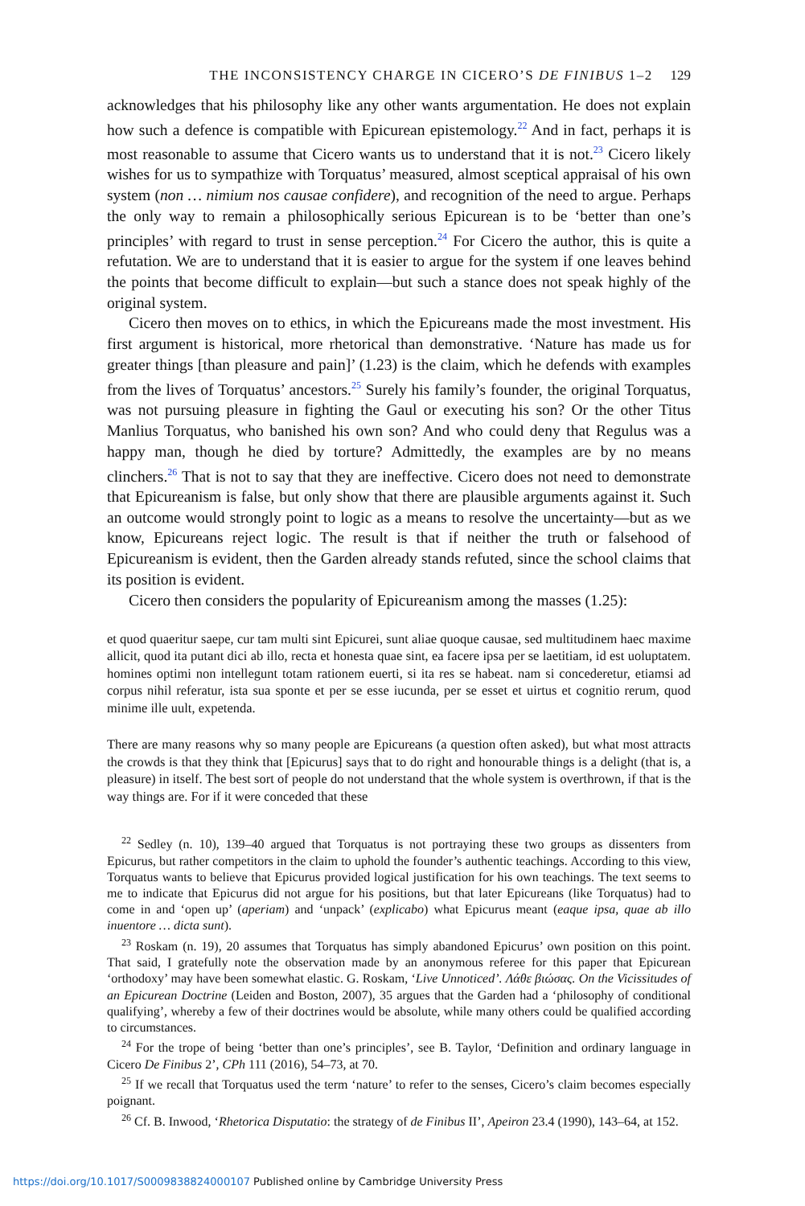THE INCONSISTENCY CHARGE IN CICERO’S DE FINIBUS 1–2 129
acknowledges that his philosophy like any other wants argumentation. He does not explain how such a defence is compatible with Epicurean epistemology.<sup>22</sup> And in fact, perhaps it is most reasonable to assume that Cicero wants us to understand that it is not.<sup>23</sup> Cicero likely wishes for us to sympathize with Torquatus’ measured, almost sceptical appraisal of his own system (non … nimium nos causae confidere), and recognition of the need to argue. Perhaps the only way to remain a philosophically serious Epicurean is to be ‘better than one’s principles’ with regard to trust in sense perception.<sup>24</sup> For Cicero the author, this is quite a refutation. We are to understand that it is easier to argue for the system if one leaves behind the points that become difficult to explain—but such a stance does not speak highly of the original system.
Cicero then moves on to ethics, in which the Epicureans made the most investment. His first argument is historical, more rhetorical than demonstrative. ‘Nature has made us for greater things [than pleasure and pain]’ (1.23) is the claim, which he defends with examples from the lives of Torquatus’ ancestors.<sup>25</sup> Surely his family’s founder, the original Torquatus, was not pursuing pleasure in fighting the Gaul or executing his son? Or the other Titus Manlius Torquatus, who banished his own son? And who could deny that Regulus was a happy man, though he died by torture? Admittedly, the examples are by no means clinchers.<sup>26</sup> That is not to say that they are ineffective. Cicero does not need to demonstrate that Epicureanism is false, but only show that there are plausible arguments against it. Such an outcome would strongly point to logic as a means to resolve the uncertainty—but as we know, Epicureans reject logic. The result is that if neither the truth or falsehood of Epicureanism is evident, then the Garden already stands refuted, since the school claims that its position is evident.
Cicero then considers the popularity of Epicureanism among the masses (1.25):
et quod quaeritur saepe, cur tam multi sint Epicurei, sunt aliae quoque causae, sed multitudinem haec maxime allicit, quod ita putant dici ab illo, recta et honesta quae sint, ea facere ipsa per se laetitiam, id est uoluptatem. homines optimi non intellegunt totam rationem euerti, si ita res se habeat. nam si concederetur, etiamsi ad corpus nihil referatur, ista sua sponte et per se esse iucunda, per se esset et uirtus et cognitio rerum, quod minime ille uult, expetenda.
There are many reasons why so many people are Epicureans (a question often asked), but what most attracts the crowds is that they think that [Epicurus] says that to do right and honourable things is a delight (that is, a pleasure) in itself. The best sort of people do not understand that the whole system is overthrown, if that is the way things are. For if it were conceded that these
<sup>22</sup> Sedley (n. 10), 139–40 argued that Torquatus is not portraying these two groups as dissenters from Epicurus, but rather competitors in the claim to uphold the founder’s authentic teachings. According to this view, Torquatus wants to believe that Epicurus provided logical justification for his own teachings. The text seems to me to indicate that Epicurus did not argue for his positions, but that later Epicureans (like Torquatus) had to come in and ‘open up’ (aperiam) and ‘unpack’ (explicabo) what Epicurus meant (eaque ipsa, quae ab illo inuentore … dicta sunt).
<sup>23</sup> Roskam (n. 19), 20 assumes that Torquatus has simply abandoned Epicurus’ own position on this point. That said, I gratefully note the observation made by an anonymous referee for this paper that Epicurean ‘orthodoxy’ may have been somewhat elastic. G. Roskam, ‘Live Unnoticed’. Λάθε βιώσας. On the Vicissitudes of an Epicurean Doctrine (Leiden and Boston, 2007), 35 argues that the Garden had a ‘philosophy of conditional qualifying’, whereby a few of their doctrines would be absolute, while many others could be qualified according to circumstances.
<sup>24</sup> For the trope of being ‘better than one’s principles’, see B. Taylor, ‘Definition and ordinary language in Cicero De Finibus 2’, CPh 111 (2016), 54–73, at 70.
<sup>25</sup> If we recall that Torquatus used the term ‘nature’ to refer to the senses, Cicero’s claim becomes especially poignant.
<sup>26</sup> Cf. B. Inwood, ‘Rhetorica Disputatio: the strategy of de Finibus II’, Apeiron 23.4 (1990), 143–64, at 152.
https://doi.org/10.1017/S0009838824000107 Published online by Cambridge University Press